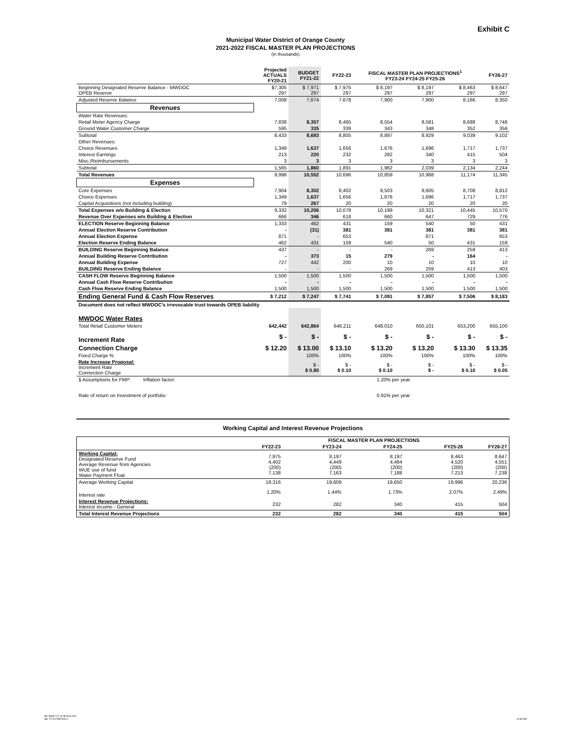Exhibit C
Municipal Water District of Orange County
2021-2022 FISCAL MASTER PLAN PROJECTIONS
(in thousands)
| | Projected ACTUALS FY20-21 | BUDGET FY21-22 | FY22-23 | FISCAL MASTER PLAN PROJECTIONS<sup>1</sup> FY23-24 FY24-25 FY25-26 | | | FY26-27 |
| --- | --- | --- | --- | --- | --- | --- | --- |
| Beginning Designated Reserve Balance - MWDOC OPEB Reserve | $7,305 297 | $ 7,971 297 | $ 7,975 297 | $ 8,197 297 | $ 8,197 297 | $ 8,463 297 | $ 8,647 297 |
| Adjusted Reserve Balance | 7,008 | 7,674 | 7,678 | 7,900 | 7,900 | 8,166 | 8,350 |
| Revenues | | | | | | | |
| Water Rate Revenues: | | | | | | | |
| Retail Meter Agency Charge | 7,838 | 8,357 | 8,465 | 8,554 | 8,581 | 8,688 | 8,746 |
| Ground Water Customer Charge | 595 | 335 | 339 | 343 | 348 | 352 | 356 |
| Subtotal | 8,433 | 8,693 | 8,805 | 8,897 | 8,929 | 9,039 | 9,102 |
| Other Revenues: | | | | | | | |
| Choice Revenues | 1,349 | 1,637 | 1,656 | 1,676 | 1,696 | 1,717 | 1,737 |
| Interest Earnings | 213 | 220 | 232 | 282 | 340 | 415 | 504 |
| Misc./Reimbursements | 3 | 3 | 3 | 3 | 3 | 3 | 3 |
| Subtotal | 1,565 | 1,860 | 1,891 | 1,962 | 2,039 | 2,134 | 2,244 |
| Total Revenues | 9,998 | 10,552 | 10,696 | 10,859 | 10,968 | 11,174 | 11,345 |
| Expenses | | | | | | | |
| Core Expenses | 7,904 | 8,302 | 8,402 | 8,503 | 8,605 | 8,708 | 8,812 |
| Choice Expenses | 1,349 | 1,637 | 1,656 | 1,676 | 1,696 | 1,717 | 1,737 |
| Capital Acquisitions (not including building) | 79 | 267 | 20 | 20 | 20 | 20 | 20 |
| Total Expenses w/o Building & Election | 9,332 | 10,206 | 10,078 | 10,199 | 10,321 | 10,445 | 10,570 |
| Revenue Over Expenses w/o Building & Election | 666 | 346 | 618 | 660 | 647 | 729 | 776 |
| ELECTION Reserve Beginning Balance | 1,333 | 462 | 431 | 159 | 540 | 50 | 431 |
| Annual Election Reserve Contribution | - | (31) | 381 | 381 | 381 | 381 | 381 |
| Annual Election Expense | 871 | - | 653 | | 871 | | 653 |
| Election Reserve Ending Balance | 462 | 431 | 159 | 540 | 50 | 431 | 159 |
| BUILDING Reserve Beginning Balance | 437 | - | - | - | 269 | 259 | 413 |
| Annual Building Reserve Contribution | - | 373 | 15 | 279 | - | 164 | - |
| Annual Building Expense | 727 | 442 | 200 | 10 | 10 | 10 | 10 |
| BUILDING Reserve Ending Balance | - | - | - | 269 | 259 | 413 | 403 |
| CASH FLOW Reserve Beginning Balance | 1,500 | 1,500 | 1,500 | 1,500 | 1,500 | 1,500 | 1,500 |
| Annual Cash Flow Reserve Contribution | - | - | - | - | - | - | - |
| Cash Flow Reserve Ending Balance | 1,500 | 1,500 | 1,500 | 1,500 | 1,500 | 1,500 | 1,500 |
| Ending General Fund & Cash Flow Reserves | $ 7,212 | $ 7,247 | $ 7,741 | $ 7,091 | $ 7,857 | $ 7,506 | $ 8,183 |
| Document does not reflect MWDOC's irrevocable trust towards OPEB liability | | | | | | | |
| MWDOC Water Rates | | | | | | | |
| Total Retail Customer Meters | 642,442 | 642,864 | 646,211 | 648,010 | 650,101 | 653,200 | 655,100 |
| Increment Rate | $ - | $ - | $ - | $ - | $ - | $ - | $ - |
| Connection Charge | $ 12.20 | $ 13.00 | $ 13.10 | $ 13.20 | $ 13.20 | $ 13.30 | $ 13.35 |
| Fixed Charge % | | 100% | 100% | 100% | 100% | 100% | 100% |
| Rate Increase Proposal: Increment Rate Connection Charge | | $ - $ 0.80 | $ - $ 0.10 | $ - $ 0.10 | $ - $ - | $ - $ 0.10 | $ - $ 0.05 |
| 1 Assumptions for FMP: Inflation factor: | 1.20% per year | | | | | | |
| Rate of return on Investment of portfolio: | 0.91% per year | | | | | | |
Working Capital and Interest Revenue Projections
| | | FISCAL MASTER PLAN PROJECTIONS | | | |
| --- | --- | --- | --- | --- | --- |
| | FY22-23 | FY23-24 | FY24-25 | FY25-26 | FY26-27 |
| Working Capital: Designated Reserve Fund Average Revenue from Agencies WUE use of fund Water Payment Float | 7,975 4,402 (200) 7,138 | 8,197 4,449 (200) 7,163 | 8,197 4,464 (200) 7,188 | 8,463 4,520 (200) 7,213 | 8,647 4,551 (200) 7,238 |
| Average Working Capital | 19,316 | 19,609 | 19,650 | 19,996 | 20,236 |
| Interest rate | 1.20% | 1.44% | 1.73% | 2.07% | 2.49% |
| Interest Revenue Projections: Interest income - General | 232 | 282 | 340 | 415 | 504 |
| Total Interest Revenue Projections | 232 | 282 | 340 | 415 | 504 |
file: BdaFY21-22 BLACK.xlsx
tab: FY20-FMP Exh C
10:59 AM